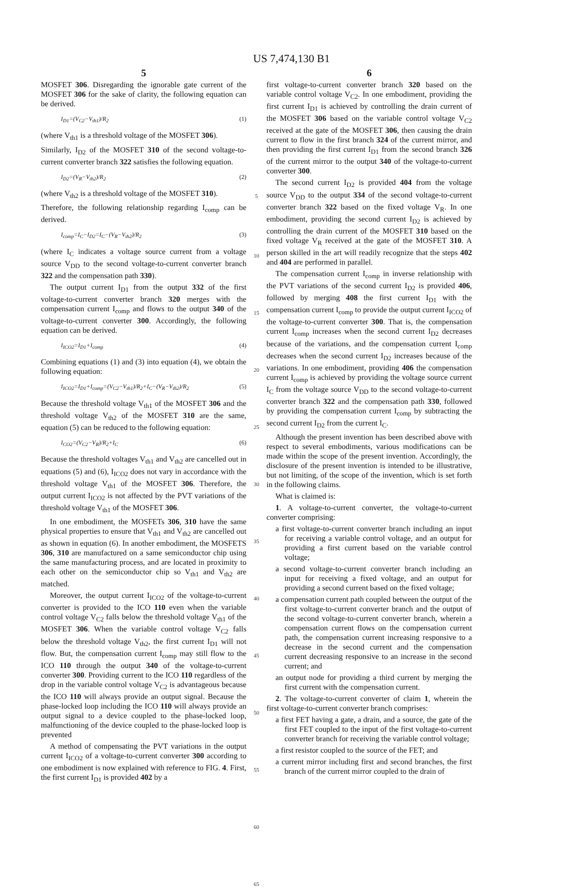US 7,474,130 B1
5
MOSFET 306. Disregarding the ignorable gate current of the MOSFET 306 for the sake of clarity, the following equation can be derived.
I<sub>D1</sub>=(V<sub>C2</sub>−V<sub>th1</sub>)/R<sub>2</sub> (1)
(where V<sub>th1</sub> is a threshold voltage of the MOSFET 306).
Similarly, I<sub>D2</sub> of the MOSFET 310 of the second voltage-to-current converter branch 322 satisfies the following equation.
I<sub>D2</sub>=(V<sub>R</sub>−V<sub>th2</sub>)/R<sub>2</sub> (2)
(where V<sub>th2</sub> is a threshold voltage of the MOSFET 310).
Therefore, the following relationship regarding I<sub>comp</sub> can be derived.
I<sub>comp</sub>=I<sub>C</sub>−I<sub>D2</sub>=I<sub>C</sub>−(V<sub>R</sub>−V<sub>th2</sub>)/R<sub>2</sub> (3)
(where I<sub>C</sub> indicates a voltage source current from a voltage source V<sub>DD</sub> to the second voltage-to-current converter branch 322 and the compensation path 330).
The output current I<sub>D1</sub> from the output 332 of the first voltage-to-current converter branch 320 merges with the compensation current I<sub>comp</sub> and flows to the output 340 of the voltage-to-current converter 300. Accordingly, the following equation can be derived.
I<sub>ICO2</sub>=I<sub>D1</sub>+I<sub>comp</sub> (4)
Combining equations (1) and (3) into equation (4), we obtain the following equation:
I<sub>ICO2</sub>=I<sub>D1</sub>+I<sub>comp</sub>=(V<sub>C2</sub>−V<sub>th1</sub>)/R<sub>2</sub>+I<sub>C</sub>−(V<sub>R</sub>−V<sub>th2</sub>)/R<sub>2</sub> (5)
Because the threshold voltage V<sub>th1</sub> of the MOSFET 306 and the threshold voltage V<sub>th2</sub> of the MOSFET 310 are the same, equation (5) can be reduced to the following equation:
I<sub>CO2</sub>=(V<sub>C2</sub>−V<sub>R</sub>)/R<sub>2</sub>+I<sub>C</sub> (6)
Because the threshold voltages V<sub>th1</sub> and V<sub>th2</sub> are cancelled out in equations (5) and (6), I<sub>ICO2</sub> does not vary in accordance with the threshold voltage V<sub>th1</sub> of the MOSFET 306. Therefore, the output current I<sub>ICO2</sub> is not affected by the PVT variations of the threshold voltage V<sub>th1</sub> of the MOSFET 306.
In one embodiment, the MOSFETs 306, 310 have the same physical properties to ensure that V<sub>th1</sub> and V<sub>th2</sub> are cancelled out as shown in equation (6). In another embodiment, the MOSFETS 306, 310 are manufactured on a same semiconductor chip using the same manufacturing process, and are located in proximity to each other on the semiconductor chip so V<sub>th1</sub> and V<sub>th2</sub> are matched.
Moreover, the output current I<sub>ICO2</sub> of the voltage-to-current converter is provided to the ICO 110 even when the variable control voltage V<sub>C2</sub> falls below the threshold voltage V<sub>th1</sub> of the MOSFET 306. When the variable control voltage V<sub>C2</sub> falls below the threshold voltage V<sub>th2</sub>, the first current I<sub>D1</sub> will not flow. But, the compensation current I<sub>comp</sub> may still flow to the ICO 110 through the output 340 of the voltage-to-current converter 300. Providing current to the ICO 110 regardless of the drop in the variable control voltage V<sub>C2</sub> is advantageous because the ICO 110 will always provide an output signal. Because the phase-locked loop including the ICO 110 will always provide an output signal to a device coupled to the phase-locked loop, malfunctioning of the device coupled to the phase-locked loop is prevented
A method of compensating the PVT variations in the output current I<sub>ICO2</sub> of a voltage-to-current converter 300 according to one embodiment is now explained with reference to FIG. 4. First, the first current I<sub>D1</sub> is provided 402 by a
5
10
15
20
25
30
35
40
45
50
55
60
65
6
first voltage-to-current converter branch 320 based on the variable control voltage V<sub>C2</sub>. In one embodiment, providing the first current I<sub>D1</sub> is achieved by controlling the drain current of the MOSFET 306 based on the variable control voltage V<sub>C2</sub> received at the gate of the MOSFET 306, then causing the drain current to flow in the first branch 324 of the current mirror, and then providing the first current I<sub>D1</sub> from the second branch 326 of the current mirror to the output 340 of the voltage-to-current converter 300.
The second current I<sub>D2</sub> is provided 404 from the voltage source V<sub>DD</sub> to the output 334 of the second voltage-to-current converter branch 322 based on the fixed voltage V<sub>R</sub>. In one embodiment, providing the second current I<sub>D2</sub> is achieved by controlling the drain current of the MOSFET 310 based on the fixed voltage V<sub>R</sub> received at the gate of the MOSFET 310. A person skilled in the art will readily recognize that the steps 402 and 404 are performed in parallel.
The compensation current I<sub>comp</sub> in inverse relationship with the PVT variations of the second current I<sub>D2</sub> is provided 406, followed by merging 408 the first current I<sub>D1</sub> with the compensation current I<sub>comp</sub> to provide the output current I<sub>ICO2</sub> of the voltage-to-current converter 300. That is, the compensation current I<sub>comp</sub> increases when the second current I<sub>D2</sub> decreases because of the variations, and the compensation current I<sub>comp</sub> decreases when the second current I<sub>D2</sub> increases because of the variations. In one embodiment, providing 406 the compensation current I<sub>comp</sub> is achieved by providing the voltage source current I<sub>C</sub> from the voltage source V<sub>DD</sub> to the second voltage-to-current converter branch 322 and the compensation path 330, followed by providing the compensation current I<sub>comp</sub> by subtracting the second current I<sub>D2</sub> from the current I<sub>C</sub>.
Although the present invention has been described above with respect to several embodiments, various modifications can be made within the scope of the present invention. Accordingly, the disclosure of the present invention is intended to be illustrative, but not limiting, of the scope of the invention, which is set forth in the following claims.
What is claimed is:
1. A voltage-to-current converter, the voltage-to-current converter comprising:
a first voltage-to-current converter branch including an input for receiving a variable control voltage, and an output for providing a first current based on the variable control voltage;
a second voltage-to-current converter branch including an input for receiving a fixed voltage, and an output for providing a second current based on the fixed voltage;
a compensation current path coupled between the output of the first voltage-to-current converter branch and the output of the second voltage-to-current converter branch, wherein a compensation current flows on the compensation current path, the compensation current increasing responsive to a decrease in the second current and the compensation current decreasing responsive to an increase in the second current; and
an output node for providing a third current by merging the first current with the compensation current.
2. The voltage-to-current converter of claim 1, wherein the first voltage-to-current converter branch comprises:
a first FET having a gate, a drain, and a source, the gate of the first FET coupled to the input of the first voltage-to-current converter branch for receiving the variable control voltage;
a first resistor coupled to the source of the FET; and
a current mirror including first and second branches, the first branch of the current mirror coupled to the drain of